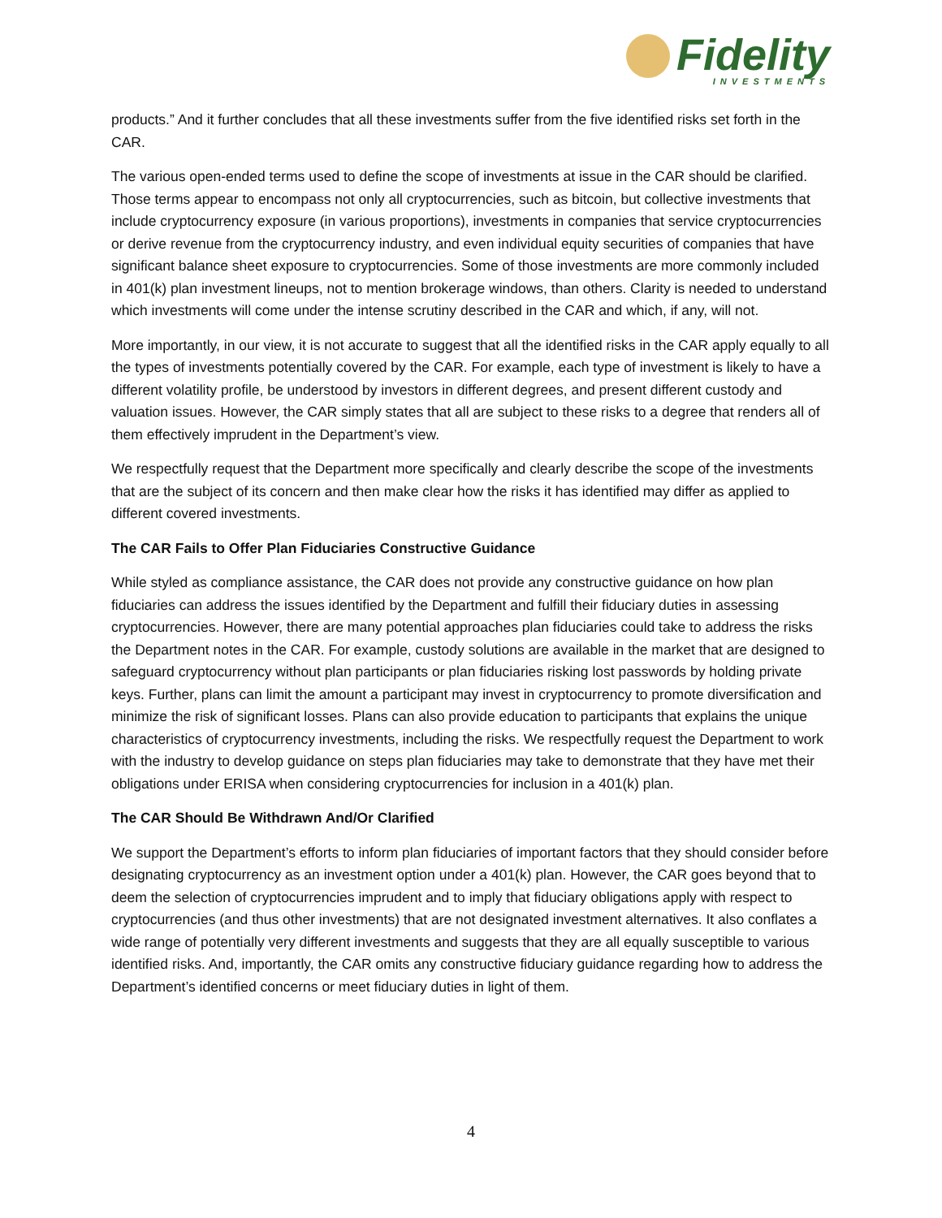Fidelity
INVESTMENTS
products.” And it further concludes that all these investments suffer from the five identified risks set forth in the CAR.
The various open-ended terms used to define the scope of investments at issue in the CAR should be clarified. Those terms appear to encompass not only all cryptocurrencies, such as bitcoin, but collective investments that include cryptocurrency exposure (in various proportions), investments in companies that service cryptocurrencies or derive revenue from the cryptocurrency industry, and even individual equity securities of companies that have significant balance sheet exposure to cryptocurrencies. Some of those investments are more commonly included in 401(k) plan investment lineups, not to mention brokerage windows, than others. Clarity is needed to understand which investments will come under the intense scrutiny described in the CAR and which, if any, will not.
More importantly, in our view, it is not accurate to suggest that all the identified risks in the CAR apply equally to all the types of investments potentially covered by the CAR. For example, each type of investment is likely to have a different volatility profile, be understood by investors in different degrees, and present different custody and valuation issues. However, the CAR simply states that all are subject to these risks to a degree that renders all of them effectively imprudent in the Department’s view.
We respectfully request that the Department more specifically and clearly describe the scope of the investments that are the subject of its concern and then make clear how the risks it has identified may differ as applied to different covered investments.
The CAR Fails to Offer Plan Fiduciaries Constructive Guidance
While styled as compliance assistance, the CAR does not provide any constructive guidance on how plan fiduciaries can address the issues identified by the Department and fulfill their fiduciary duties in assessing cryptocurrencies. However, there are many potential approaches plan fiduciaries could take to address the risks the Department notes in the CAR. For example, custody solutions are available in the market that are designed to safeguard cryptocurrency without plan participants or plan fiduciaries risking lost passwords by holding private keys. Further, plans can limit the amount a participant may invest in cryptocurrency to promote diversification and minimize the risk of significant losses. Plans can also provide education to participants that explains the unique characteristics of cryptocurrency investments, including the risks. We respectfully request the Department to work with the industry to develop guidance on steps plan fiduciaries may take to demonstrate that they have met their obligations under ERISA when considering cryptocurrencies for inclusion in a 401(k) plan.
The CAR Should Be Withdrawn And/Or Clarified
We support the Department’s efforts to inform plan fiduciaries of important factors that they should consider before designating cryptocurrency as an investment option under a 401(k) plan. However, the CAR goes beyond that to deem the selection of cryptocurrencies imprudent and to imply that fiduciary obligations apply with respect to cryptocurrencies (and thus other investments) that are not designated investment alternatives. It also conflates a wide range of potentially very different investments and suggests that they are all equally susceptible to various identified risks. And, importantly, the CAR omits any constructive fiduciary guidance regarding how to address the Department’s identified concerns or meet fiduciary duties in light of them.
4